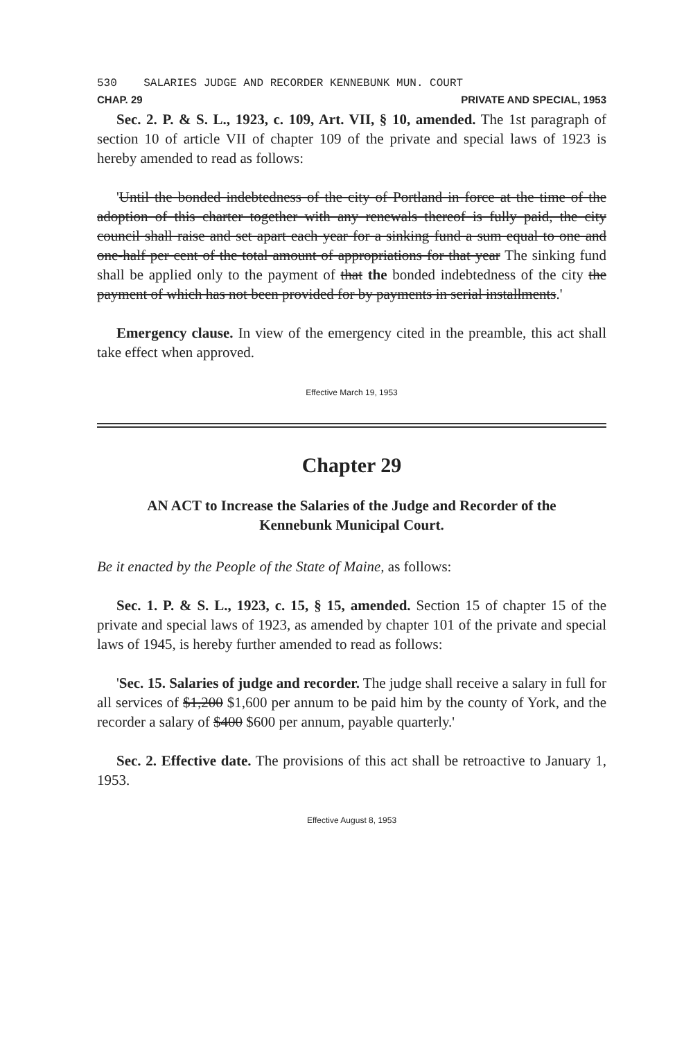530 SALARIES JUDGE AND RECORDER KENNEBUNK MUN. COURT
CHAP. 29 PRIVATE AND SPECIAL, 1953
Sec. 2. P. & S. L., 1923, c. 109, Art. VII, § 10, amended. The 1st paragraph of section 10 of article VII of chapter 109 of the private and special laws of 1923 is hereby amended to read as follows:
'Until the bonded indebtedness of the city of Portland in force at the time of the adoption of this charter together with any renewals thereof is fully paid, the city council shall raise and set apart each year for a sinking fund a sum equal to one and one-half per cent of the total amount of appropriations for that year The sinking fund shall be applied only to the payment of that the bonded indebtedness of the city the payment of which has not been provided for by payments in serial installments.'
Emergency clause. In view of the emergency cited in the preamble, this act shall take effect when approved.
Effective March 19, 1953
Chapter 29
AN ACT to Increase the Salaries of the Judge and Recorder of the
Kennebunk Municipal Court.
Be it enacted by the People of the State of Maine, as follows:
Sec. 1. P. & S. L., 1923, c. 15, § 15, amended. Section 15 of chapter 15 of the private and special laws of 1923, as amended by chapter 101 of the private and special laws of 1945, is hereby further amended to read as follows:
'Sec. 15. Salaries of judge and recorder. The judge shall receive a salary in full for all services of $1,200 $1,600 per annum to be paid him by the county of York, and the recorder a salary of $400 $600 per annum, payable quarterly.'
Sec. 2. Effective date. The provisions of this act shall be retroactive to January 1, 1953.
Effective August 8, 1953